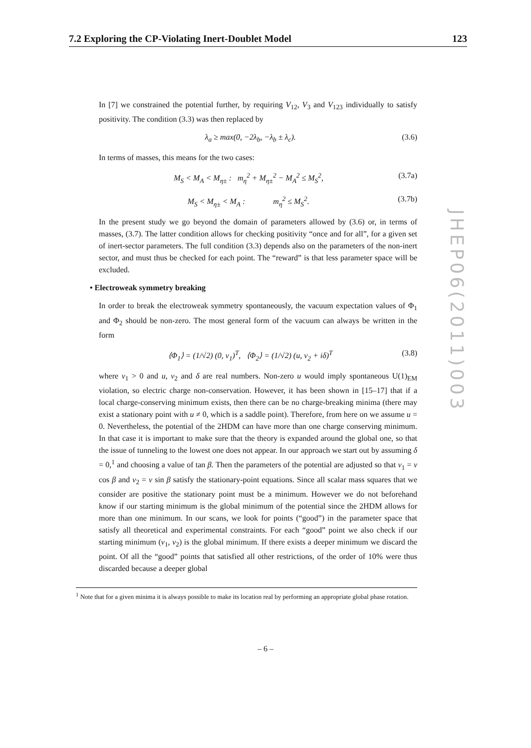7.2 Exploring the CP-Violating Inert-Doublet Model 123
In [7] we constrained the potential further, by requiring V<sub>12</sub>, V<sub>3</sub> and V<sub>123</sub> individually to satisfy positivity. The condition (3.3) was then replaced by
λ<sub>a</sub> ≥ max(0, −2λ<sub>b</sub>, −λ<sub>b</sub> ± λ<sub>c</sub>). (3.6)
In terms of masses, this means for the two cases:
M<sub>S</sub> < M<sub>A</sub> < M<sub>η±</sub> : m<sub>η</sub><sup>2</sup> + M<sub>η±</sub><sup>2</sup> − M<sub>A</sub><sup>2</sup> ≤ M<sub>S</sub><sup>2</sup>, (3.7a)
M<sub>S</sub> < M<sub>η±</sub> < M<sub>A</sub> : m<sub>η</sub><sup>2</sup> ≤ M<sub>S</sub><sup>2</sup>. (3.7b)
In the present study we go beyond the domain of parameters allowed by (3.6) or, in terms of masses, (3.7). The latter condition allows for checking positivity “once and for all”, for a given set of inert-sector parameters. The full condition (3.3) depends also on the parameters of the non-inert sector, and must thus be checked for each point. The “reward” is that less parameter space will be excluded.
• Electroweak symmetry breaking
In order to break the electroweak symmetry spontaneously, the vacuum expectation values of Φ<sub>1</sub> and Φ<sub>2</sub> should be non-zero. The most general form of the vacuum can always be written in the form
⟨Φ<sub>1</sub>⟩ = (1/√2) (0, v<sub>1</sub>)<sup>T</sup>, ⟨Φ<sub>2</sub>⟩ = (1/√2) (u, v<sub>2</sub> + iδ)<sup>T</sup> (3.8)
where v<sub>1</sub> > 0 and u, v<sub>2</sub> and δ are real numbers. Non-zero u would imply spontaneous U(1)<sub>EM</sub> violation, so electric charge non-conservation. However, it has been shown in [15–17] that if a local charge-conserving minimum exists, then there can be no charge-breaking minima (there may exist a stationary point with u ≠ 0, which is a saddle point). Therefore, from here on we assume u = 0. Nevertheless, the potential of the 2HDM can have more than one charge conserving minimum. In that case it is important to make sure that the theory is expanded around the global one, so that the issue of tunneling to the lowest one does not appear. In our approach we start out by assuming δ = 0,<sup>1</sup> and choosing a value of tan β. Then the parameters of the potential are adjusted so that v<sub>1</sub> = v cos β and v<sub>2</sub> = v sin β satisfy the stationary-point equations. Since all scalar mass squares that we consider are positive the stationary point must be a minimum. However we do not beforehand know if our starting minimum is the global minimum of the potential since the 2HDM allows for more than one minimum. In our scans, we look for points (“good”) in the parameter space that satisfy all theoretical and experimental constraints. For each “good” point we also check if our starting minimum (v<sub>1</sub>, v<sub>2</sub>) is the global minimum. If there exists a deeper minimum we discard the point. Of all the “good” points that satisfied all other restrictions, of the order of 10% were thus discarded because a deeper global
JHEP06(2011)003
<sup>1</sup> Note that for a given minima it is always possible to make its location real by performing an appropriate global phase rotation.
– 6 –